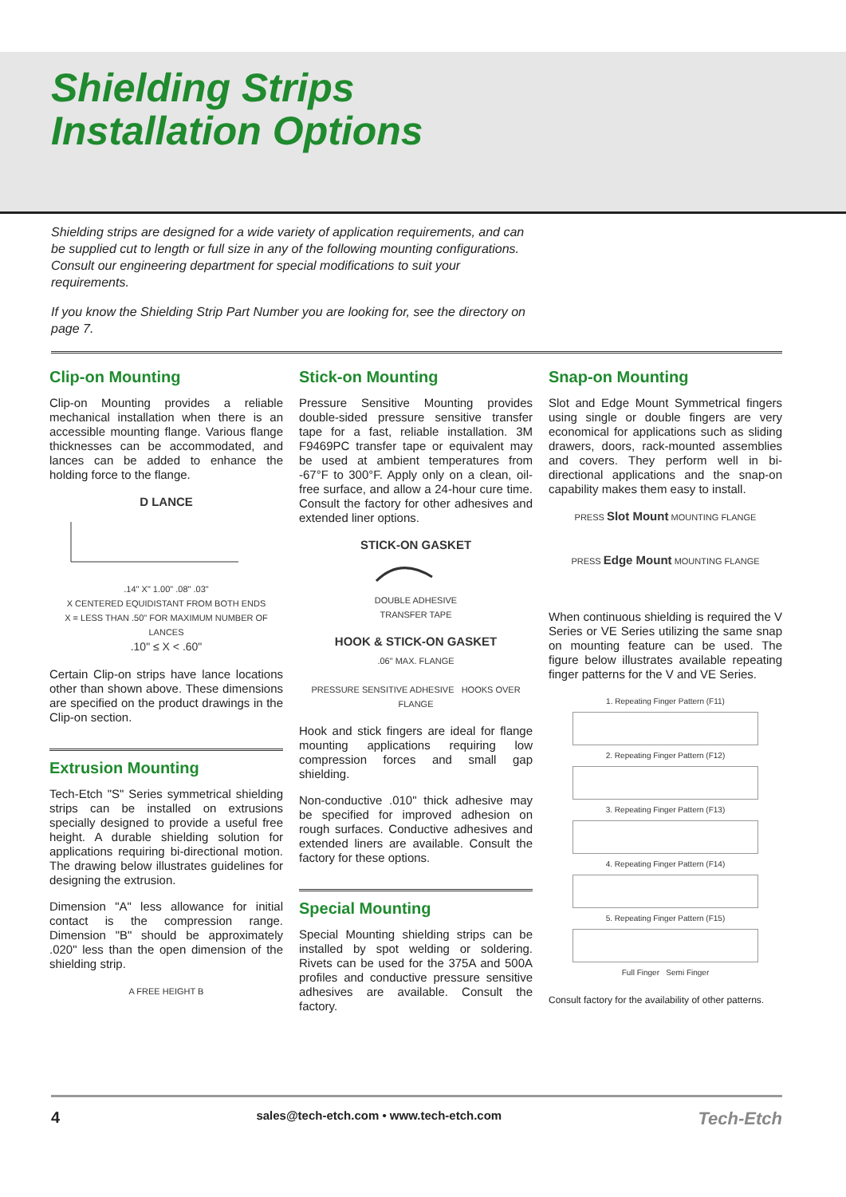Shielding Strips
Installation Options
Shielding strips are designed for a wide variety of application requirements, and can be supplied cut to length or full size in any of the following mounting configurations. Consult our engineering department for special modifications to suit your requirements.
If you know the Shielding Strip Part Number you are looking for, see the directory on page 7.
Clip-on Mounting
Clip-on Mounting provides a reliable mechanical installation when there is an accessible mounting flange. Various flange thicknesses can be accommodated, and lances can be added to enhance the holding force to the flange.
D LANCE
.14" X" 1.00" .08" .03"
X CENTERED EQUIDISTANT FROM BOTH ENDS
X = LESS THAN .50" FOR MAXIMUM NUMBER OF LANCES
.10" ≤ X < .60"
Certain Clip-on strips have lance locations other than shown above. These dimensions are specified on the product drawings in the Clip-on section.
Extrusion Mounting
Tech-Etch "S" Series symmetrical shielding strips can be installed on extrusions specially designed to provide a useful free height. A durable shielding solution for applications requiring bi-directional motion. The drawing below illustrates guidelines for designing the extrusion.
Dimension "A" less allowance for initial contact is the compression range. Dimension "B" should be approximately .020" less than the open dimension of the shielding strip.
A FREE HEIGHT B
Stick-on Mounting
Pressure Sensitive Mounting provides double-sided pressure sensitive transfer tape for a fast, reliable installation. 3M F9469PC transfer tape or equivalent may be used at ambient temperatures from -67°F to 300°F. Apply only on a clean, oil-free surface, and allow a 24-hour cure time. Consult the factory for other adhesives and extended liner options.
STICK-ON GASKET
DOUBLE ADHESIVE
TRANSFER TAPE
HOOK & STICK-ON GASKET.06" MAX. FLANGE
PRESSURE SENSITIVE ADHESIVE HOOKS OVER FLANGE
Hook and stick fingers are ideal for flange mounting applications requiring low compression forces and small gap shielding.
Non-conductive .010" thick adhesive may be specified for improved adhesion on rough surfaces. Conductive adhesives and extended liners are available. Consult the factory for these options.
Special Mounting
Special Mounting shielding strips can be installed by spot welding or soldering. Rivets can be used for the 375A and 500A profiles and conductive pressure sensitive adhesives are available. Consult the factory.
Snap-on Mounting
Slot and Edge Mount Symmetrical fingers using single or double fingers are very economical for applications such as sliding drawers, doors, rack-mounted assemblies and covers. They perform well in bi-directional applications and the snap-on capability makes them easy to install.
PRESS Slot Mount MOUNTING FLANGE
PRESS Edge Mount MOUNTING FLANGE
When continuous shielding is required the V Series or VE Series utilizing the same snap on mounting feature can be used. The figure below illustrates available repeating finger patterns for the V and VE Series.
1. Repeating Finger Pattern (F11)
2. Repeating Finger Pattern (F12)
3. Repeating Finger Pattern (F13)
4. Repeating Finger Pattern (F14)
5. Repeating Finger Pattern (F15)
Full Finger Semi Finger
Consult factory for the availability of other patterns.
4 sales@tech-etch.com • www.tech-etch.com Tech-Etch